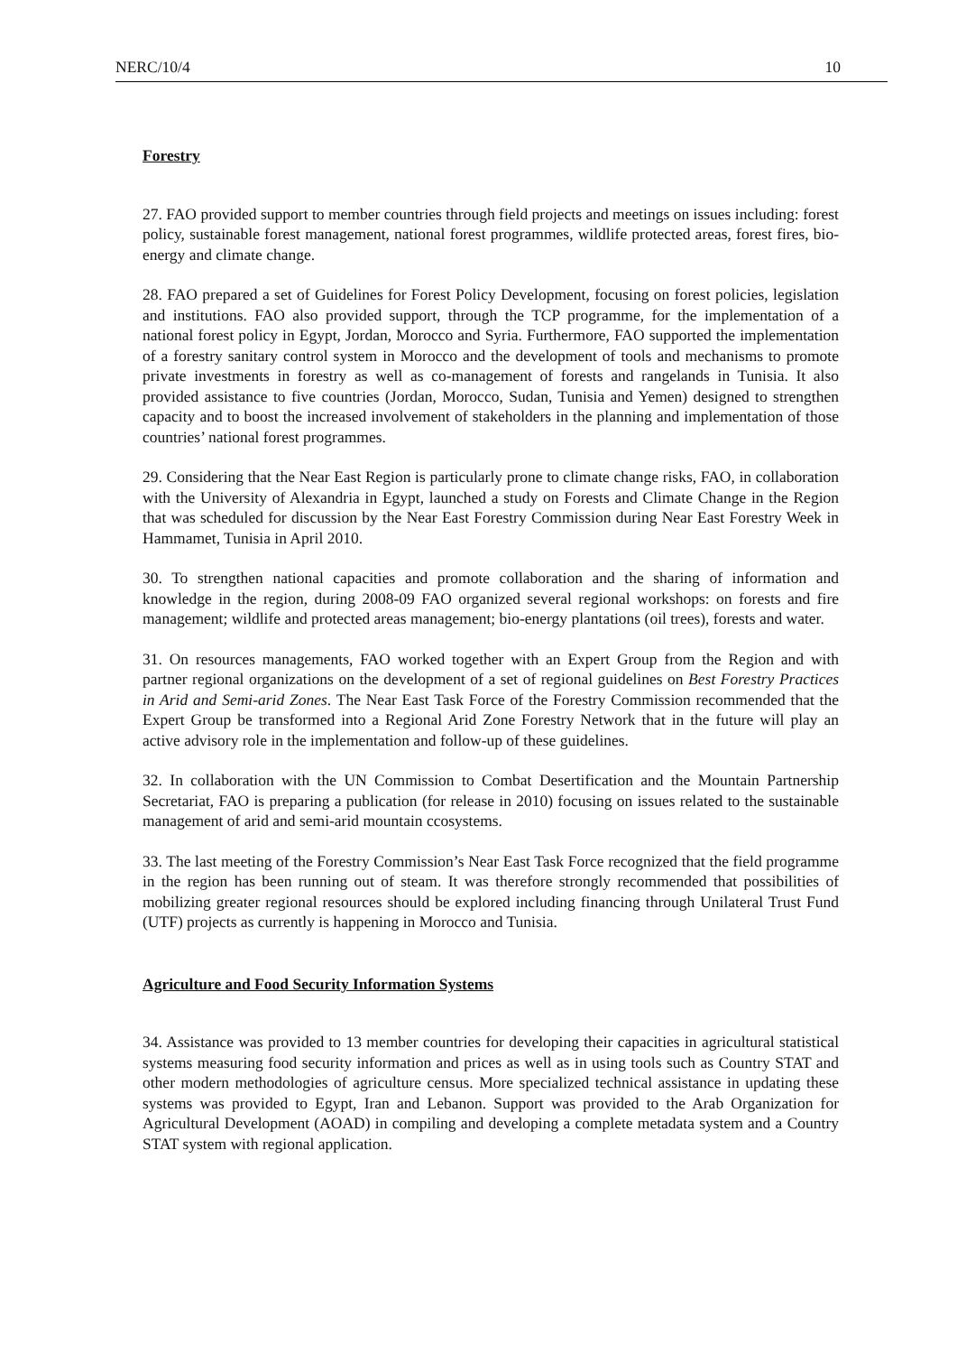NERC/10/4 10
Forestry
27. FAO provided support to member countries through field projects and meetings on issues including: forest policy, sustainable forest management, national forest programmes, wildlife protected areas, forest fires, bio-energy and climate change.
28. FAO prepared a set of Guidelines for Forest Policy Development, focusing on forest policies, legislation and institutions. FAO also provided support, through the TCP programme, for the implementation of a national forest policy in Egypt, Jordan, Morocco and Syria. Furthermore, FAO supported the implementation of a forestry sanitary control system in Morocco and the development of tools and mechanisms to promote private investments in forestry as well as co-management of forests and rangelands in Tunisia. It also provided assistance to five countries (Jordan, Morocco, Sudan, Tunisia and Yemen) designed to strengthen capacity and to boost the increased involvement of stakeholders in the planning and implementation of those countries’ national forest programmes.
29. Considering that the Near East Region is particularly prone to climate change risks, FAO, in collaboration with the University of Alexandria in Egypt, launched a study on Forests and Climate Change in the Region that was scheduled for discussion by the Near East Forestry Commission during Near East Forestry Week in Hammamet, Tunisia in April 2010.
30. To strengthen national capacities and promote collaboration and the sharing of information and knowledge in the region, during 2008-09 FAO organized several regional workshops: on forests and fire management; wildlife and protected areas management; bio-energy plantations (oil trees), forests and water.
31. On resources managements, FAO worked together with an Expert Group from the Region and with partner regional organizations on the development of a set of regional guidelines on Best Forestry Practices in Arid and Semi-arid Zones. The Near East Task Force of the Forestry Commission recommended that the Expert Group be transformed into a Regional Arid Zone Forestry Network that in the future will play an active advisory role in the implementation and follow-up of these guidelines.
32. In collaboration with the UN Commission to Combat Desertification and the Mountain Partnership Secretariat, FAO is preparing a publication (for release in 2010) focusing on issues related to the sustainable management of arid and semi-arid mountain ccosystems.
33. The last meeting of the Forestry Commission’s Near East Task Force recognized that the field programme in the region has been running out of steam. It was therefore strongly recommended that possibilities of mobilizing greater regional resources should be explored including financing through Unilateral Trust Fund (UTF) projects as currently is happening in Morocco and Tunisia.
Agriculture and Food Security Information Systems
34. Assistance was provided to 13 member countries for developing their capacities in agricultural statistical systems measuring food security information and prices as well as in using tools such as Country STAT and other modern methodologies of agriculture census. More specialized technical assistance in updating these systems was provided to Egypt, Iran and Lebanon. Support was provided to the Arab Organization for Agricultural Development (AOAD) in compiling and developing a complete metadata system and a Country STAT system with regional application.